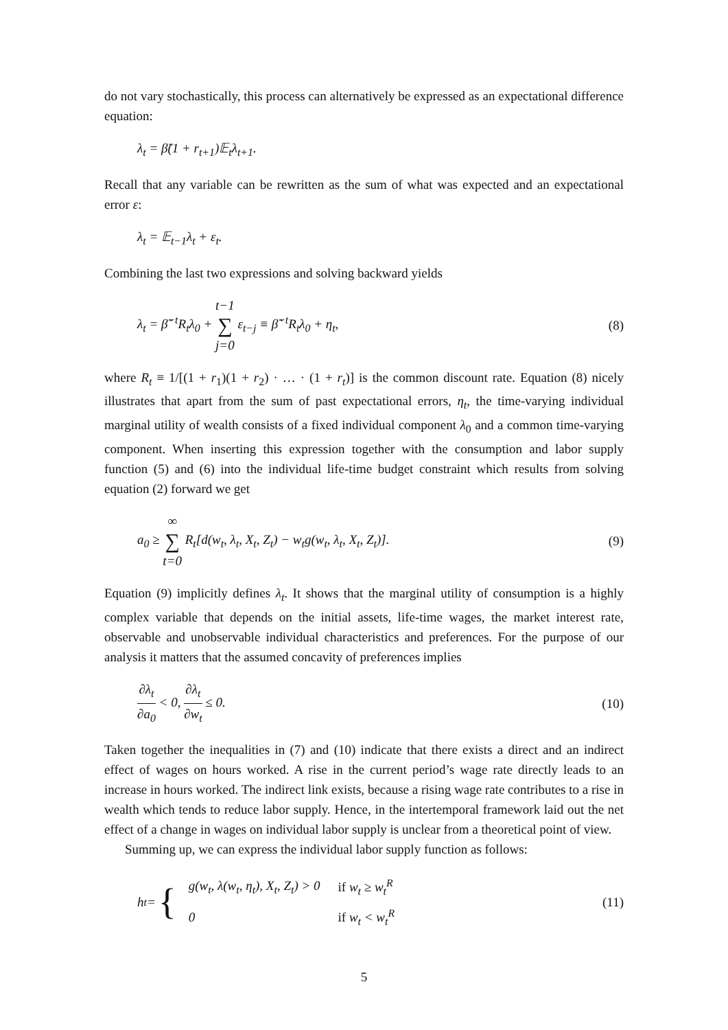do not vary stochastically, this process can alternatively be expressed as an expectational difference equation:
λ<sub>t</sub> = β̃(1 + r<sub>t+1</sub>)𝔼<sub>t</sub>λ<sub>t+1</sub>.
Recall that any variable can be rewritten as the sum of what was expected and an expectational error ε:
λ<sub>t</sub> = 𝔼<sub>t−1</sub>λ<sub>t</sub> + ε<sub>t</sub>.
Combining the last two expressions and solving backward yields
λ<sub>t</sub> = β̃<sup>−t</sup>R<sub>t</sub>λ<sub>0</sub> + t−1 ∑ j=0 ε<sub>t−j</sub> ≡ β̃<sup>−t</sup>R<sub>t</sub>λ<sub>0</sub> + η<sub>t</sub>, (8)
where R<sub>t</sub> ≡ 1/[(1 + r<sub>1</sub>)(1 + r<sub>2</sub>) · … · (1 + r<sub>t</sub>)] is the common discount rate. Equation (8) nicely illustrates that apart from the sum of past expectational errors, η<sub>t</sub>, the time-varying individual marginal utility of wealth consists of a fixed individual component λ<sub>0</sub> and a common time-varying component. When inserting this expression together with the consumption and labor supply function (5) and (6) into the individual life-time budget constraint which results from solving equation (2) forward we get
a<sub>0</sub> ≥ ∞ ∑ t=0 R<sub>t</sub>[d(w<sub>t</sub>, λ<sub>t</sub>, X<sub>t</sub>, Z<sub>t</sub>) − w<sub>t</sub>g(w<sub>t</sub>, λ<sub>t</sub>, X<sub>t</sub>, Z<sub>t</sub>)]. (9)
Equation (9) implicitly defines λ<sub>t</sub>. It shows that the marginal utility of consumption is a highly complex variable that depends on the initial assets, life-time wages, the market interest rate, observable and unobservable individual characteristics and preferences. For the purpose of our analysis it matters that the assumed concavity of preferences implies
∂λ<sub>t</sub> ∂a<sub>0</sub> < 0, ∂λ<sub>t</sub> ∂w<sub>t</sub> ≤ 0. (10)
Taken together the inequalities in (7) and (10) indicate that there exists a direct and an indirect effect of wages on hours worked. A rise in the current period’s wage rate directly leads to an increase in hours worked. The indirect link exists, because a rising wage rate contributes to a rise in wealth which tends to reduce labor supply. Hence, in the intertemporal framework laid out the net effect of a change in wages on individual labor supply is unclear from a theoretical point of view.
Summing up, we can express the individual labor supply function as follows:
h<sub>t</sub> = {
| g(w<sub>t</sub>, λ(w<sub>t</sub>, η<sub>t</sub>), X<sub>t</sub>, Z<sub>t</sub>) > 0 | if w<sub>t</sub> ≥ w<sub>t</sub><sup>R</sup> |
| 0 | if w<sub>t</sub> < w<sub>t</sub><sup>R</sup> |
(11)
5